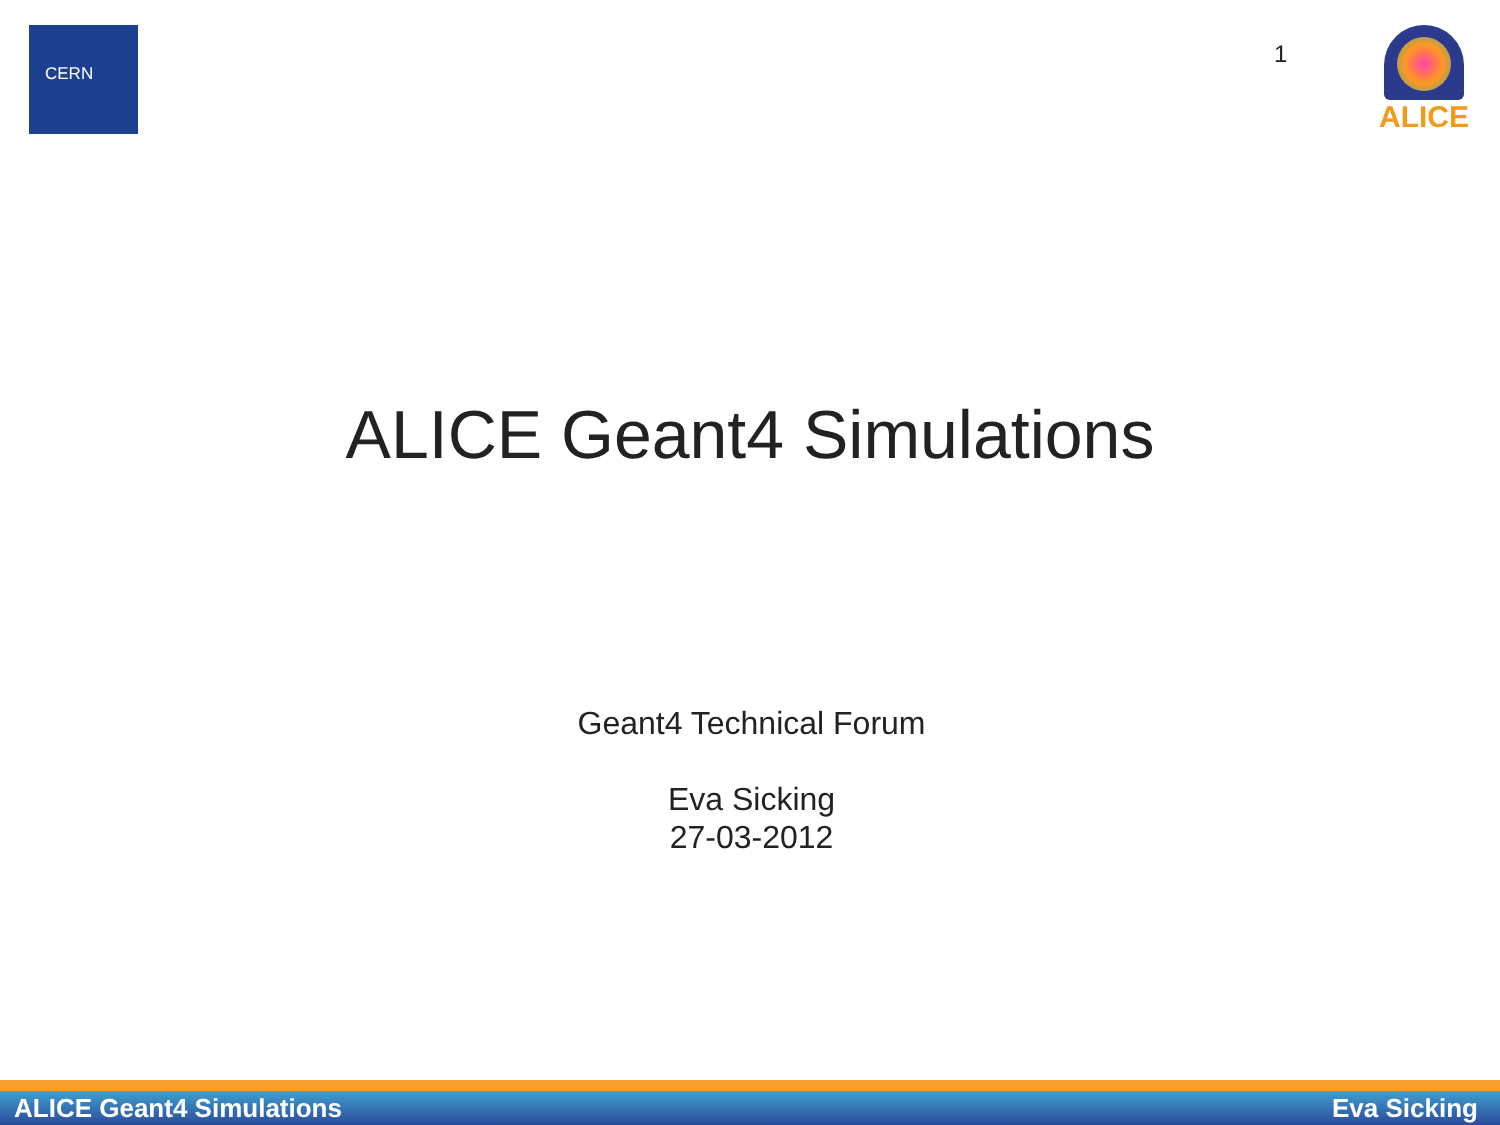CERN
1
ALICE
ALICE Geant4 Simulations
Geant4 Technical Forum
Eva Sicking
27-03-2012
ALICE Geant4 Simulations Eva Sicking